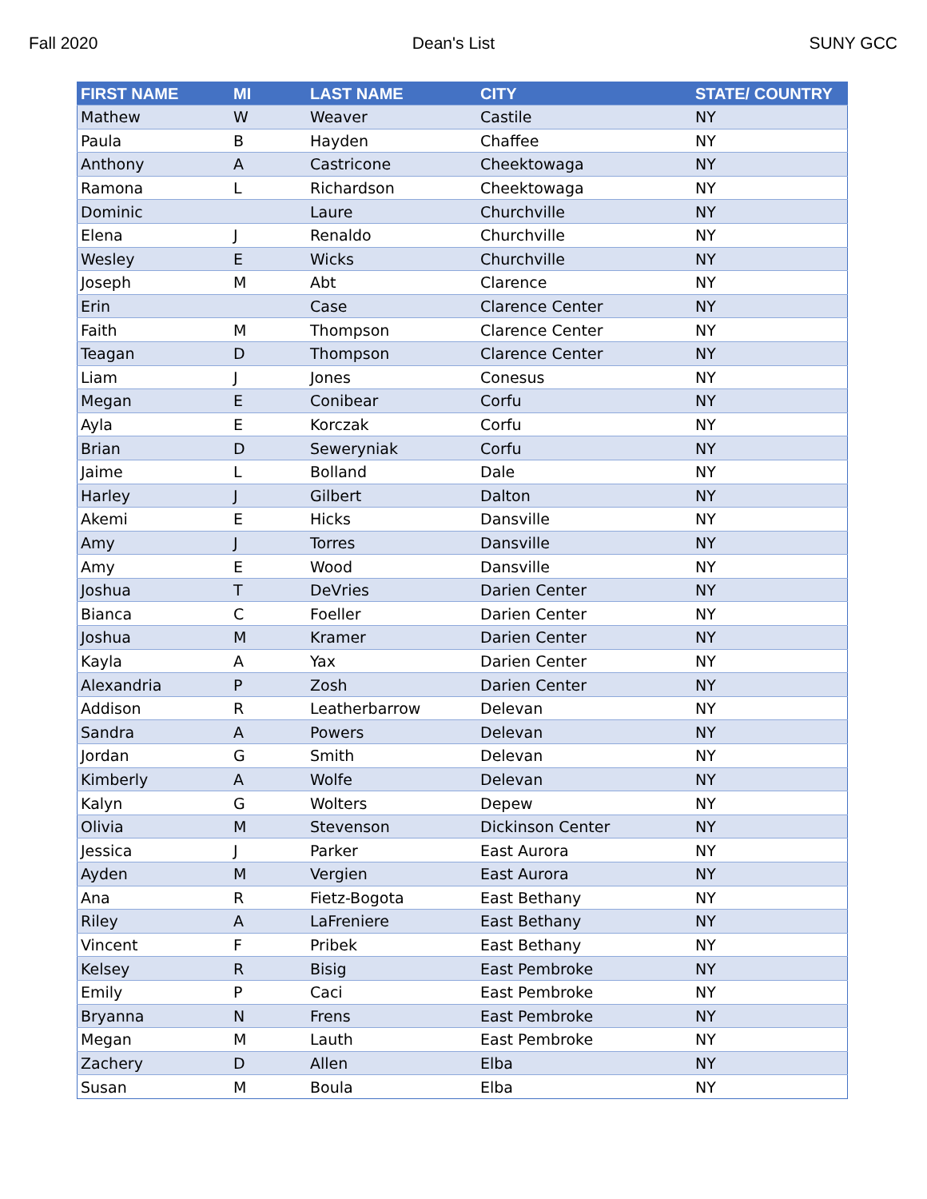Fall 2020 Dean's List SUNY GCC
| FIRST NAME | MI | LAST NAME | CITY | STATE/ COUNTRY |
| --- | --- | --- | --- | --- |
| Mathew | W | Weaver | Castile | NY |
| Paula | B | Hayden | Chaffee | NY |
| Anthony | A | Castricone | Cheektowaga | NY |
| Ramona | L | Richardson | Cheektowaga | NY |
| Dominic | | Laure | Churchville | NY |
| Elena | J | Renaldo | Churchville | NY |
| Wesley | E | Wicks | Churchville | NY |
| Joseph | M | Abt | Clarence | NY |
| Erin | | Case | Clarence Center | NY |
| Faith | M | Thompson | Clarence Center | NY |
| Teagan | D | Thompson | Clarence Center | NY |
| Liam | J | Jones | Conesus | NY |
| Megan | E | Conibear | Corfu | NY |
| Ayla | E | Korczak | Corfu | NY |
| Brian | D | Seweryniak | Corfu | NY |
| Jaime | L | Bolland | Dale | NY |
| Harley | J | Gilbert | Dalton | NY |
| Akemi | E | Hicks | Dansville | NY |
| Amy | J | Torres | Dansville | NY |
| Amy | E | Wood | Dansville | NY |
| Joshua | T | DeVries | Darien Center | NY |
| Bianca | C | Foeller | Darien Center | NY |
| Joshua | M | Kramer | Darien Center | NY |
| Kayla | A | Yax | Darien Center | NY |
| Alexandria | P | Zosh | Darien Center | NY |
| Addison | R | Leatherbarrow | Delevan | NY |
| Sandra | A | Powers | Delevan | NY |
| Jordan | G | Smith | Delevan | NY |
| Kimberly | A | Wolfe | Delevan | NY |
| Kalyn | G | Wolters | Depew | NY |
| Olivia | M | Stevenson | Dickinson Center | NY |
| Jessica | J | Parker | East Aurora | NY |
| Ayden | M | Vergien | East Aurora | NY |
| Ana | R | Fietz-Bogota | East Bethany | NY |
| Riley | A | LaFreniere | East Bethany | NY |
| Vincent | F | Pribek | East Bethany | NY |
| Kelsey | R | Bisig | East Pembroke | NY |
| Emily | P | Caci | East Pembroke | NY |
| Bryanna | N | Frens | East Pembroke | NY |
| Megan | M | Lauth | East Pembroke | NY |
| Zachery | D | Allen | Elba | NY |
| Susan | M | Boula | Elba | NY |